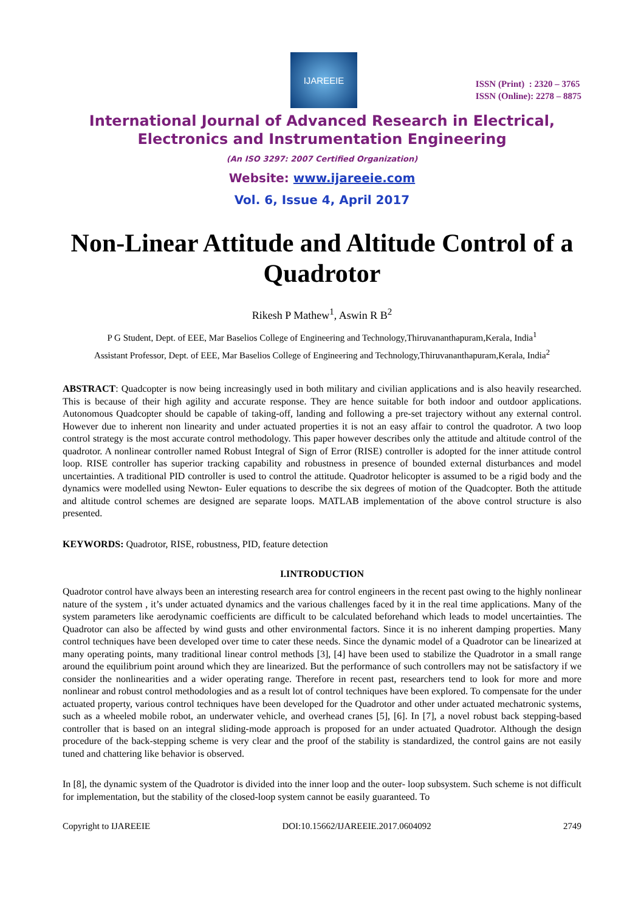IJAREEIE
ISSN (Print) : 2320 – 3765
ISSN (Online): 2278 – 8875
International Journal of Advanced Research in Electrical,
Electronics and Instrumentation Engineering
(An ISO 3297: 2007 Certified Organization)
Website: www.ijareeie.com
Vol. 6, Issue 4, April 2017
Non-Linear Attitude and Altitude Control of a Quadrotor
Rikesh P Mathew<sup>1</sup>, Aswin R B<sup>2</sup>
P G Student, Dept. of EEE, Mar Baselios College of Engineering and Technology,Thiruvananthapuram,Kerala, India<sup>1</sup>
Assistant Professor, Dept. of EEE, Mar Baselios College of Engineering and Technology,Thiruvananthapuram,Kerala, India<sup>2</sup>
ABSTRACT: Quadcopter is now being increasingly used in both military and civilian applications and is also heavily researched. This is because of their high agility and accurate response. They are hence suitable for both indoor and outdoor applications. Autonomous Quadcopter should be capable of taking-off, landing and following a pre-set trajectory without any external control. However due to inherent non linearity and under actuated properties it is not an easy affair to control the quadrotor. A two loop control strategy is the most accurate control methodology. This paper however describes only the attitude and altitude control of the quadrotor. A nonlinear controller named Robust Integral of Sign of Error (RISE) controller is adopted for the inner attitude control loop. RISE controller has superior tracking capability and robustness in presence of bounded external disturbances and model uncertainties. A traditional PID controller is used to control the attitude. Quadrotor helicopter is assumed to be a rigid body and the dynamics were modelled using Newton- Euler equations to describe the six degrees of motion of the Quadcopter. Both the attitude and altitude control schemes are designed are separate loops. MATLAB implementation of the above control structure is also presented.
KEYWORDS: Quadrotor, RISE, robustness, PID, feature detection
I.INTRODUCTION
Quadrotor control have always been an interesting research area for control engineers in the recent past owing to the highly nonlinear nature of the system , it’s under actuated dynamics and the various challenges faced by it in the real time applications. Many of the system parameters like aerodynamic coefficients are difficult to be calculated beforehand which leads to model uncertainties. The Quadrotor can also be affected by wind gusts and other environmental factors. Since it is no inherent damping properties. Many control techniques have been developed over time to cater these needs. Since the dynamic model of a Quadrotor can be linearized at many operating points, many traditional linear control methods [3], [4] have been used to stabilize the Quadrotor in a small range around the equilibrium point around which they are linearized. But the performance of such controllers may not be satisfactory if we consider the nonlinearities and a wider operating range. Therefore in recent past, researchers tend to look for more and more nonlinear and robust control methodologies and as a result lot of control techniques have been explored. To compensate for the under actuated property, various control techniques have been developed for the Quadrotor and other under actuated mechatronic systems, such as a wheeled mobile robot, an underwater vehicle, and overhead cranes [5], [6]. In [7], a novel robust back stepping-based controller that is based on an integral sliding-mode approach is proposed for an under actuated Quadrotor. Although the design procedure of the back-stepping scheme is very clear and the proof of the stability is standardized, the control gains are not easily tuned and chattering like behavior is observed.
In [8], the dynamic system of the Quadrotor is divided into the inner loop and the outer- loop subsystem. Such scheme is not difficult for implementation, but the stability of the closed-loop system cannot be easily guaranteed. To
Copyright to IJAREEIE DOI:10.15662/IJAREEIE.2017.0604092 2749